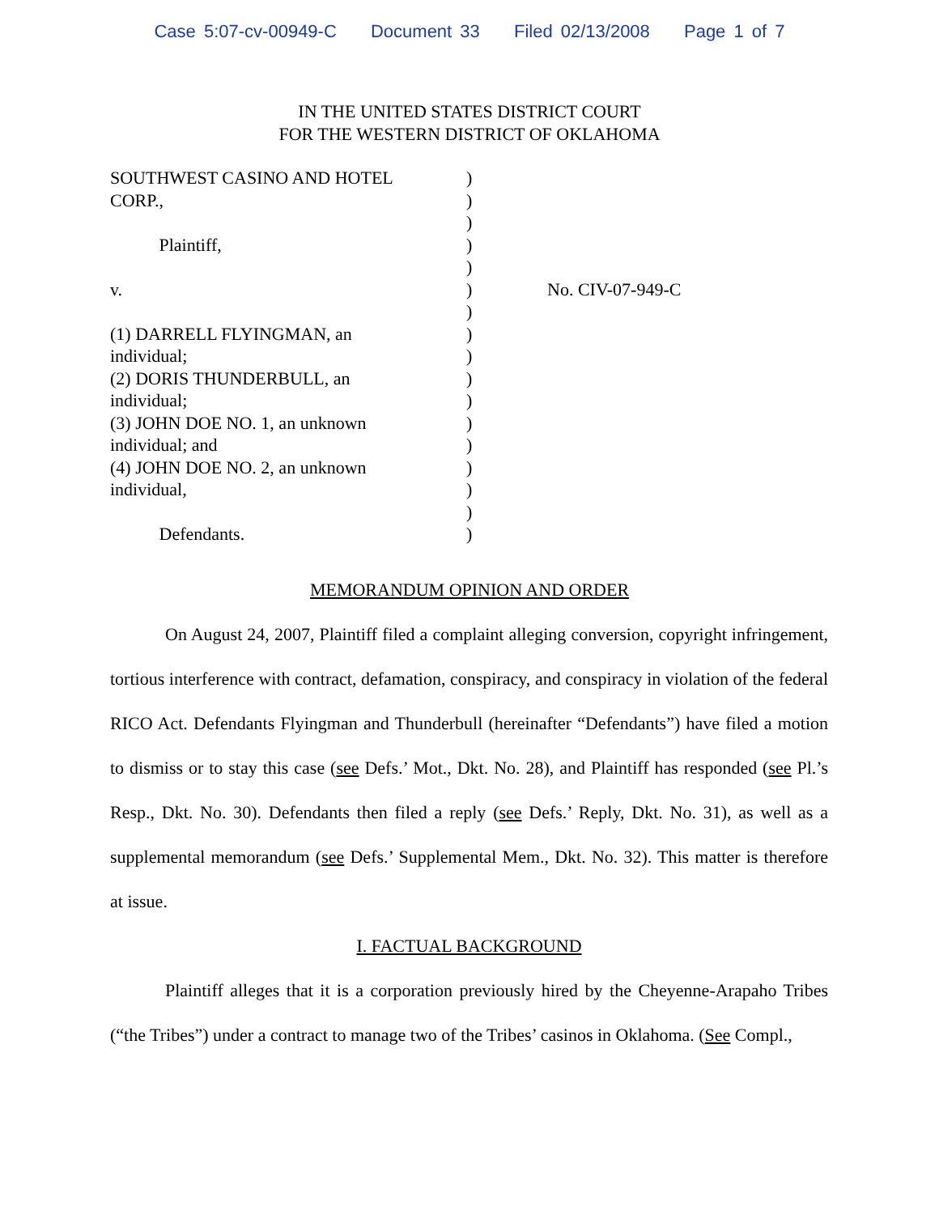Case 5:07-cv-00949-C Document 33 Filed 02/13/2008 Page 1 of 7
IN THE UNITED STATES DISTRICT COURT
FOR THE WESTERN DISTRICT OF OKLAHOMA
| SOUTHWEST CASINO AND HOTEL CORP., Plaintiff, v. (1) DARRELL FLYINGMAN, an individual; (2) DORIS THUNDERBULL, an individual; (3) JOHN DOE NO. 1, an unknown individual; and (4) JOHN DOE NO. 2, an unknown individual, Defendants. | ) ) ) ) ) ) ) ) ) ) ) ) ) ) ) ) ) | No. CIV-07-949-C |
MEMORANDUM OPINION AND ORDER
On August 24, 2007, Plaintiff filed a complaint alleging conversion, copyright infringement, tortious interference with contract, defamation, conspiracy, and conspiracy in violation of the federal RICO Act. Defendants Flyingman and Thunderbull (hereinafter “Defendants”) have filed a motion to dismiss or to stay this case (see Defs.’ Mot., Dkt. No. 28), and Plaintiff has responded (see Pl.’s Resp., Dkt. No. 30). Defendants then filed a reply (see Defs.’ Reply, Dkt. No. 31), as well as a supplemental memorandum (see Defs.’ Supplemental Mem., Dkt. No. 32). This matter is therefore at issue.
I. FACTUAL BACKGROUND
Plaintiff alleges that it is a corporation previously hired by the Cheyenne-Arapaho Tribes (“the Tribes”) under a contract to manage two of the Tribes’ casinos in Oklahoma. (See Compl.,